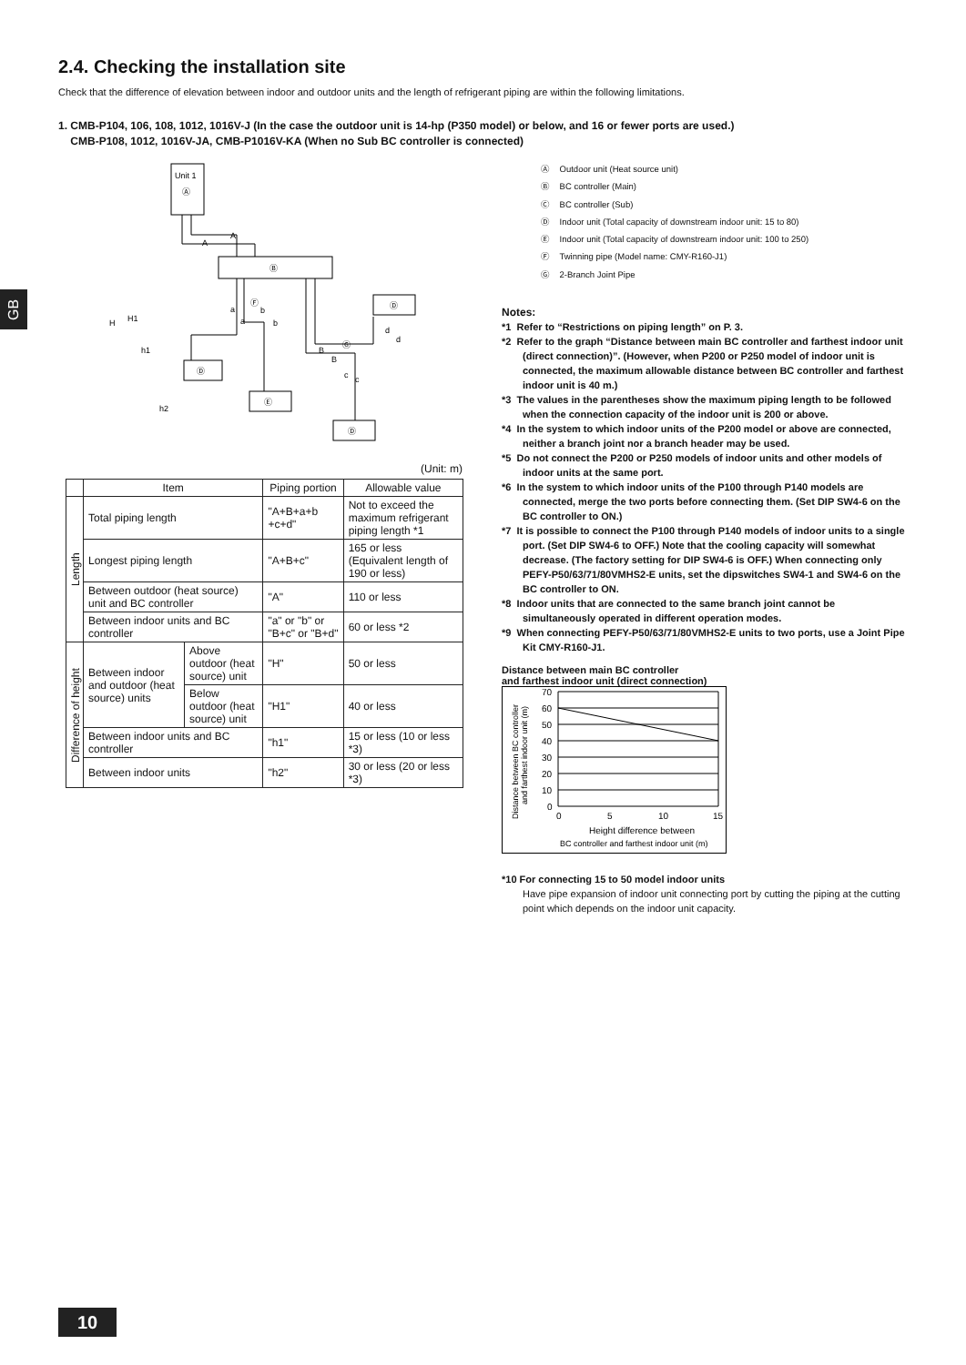GB
2.4. Checking the installation site
Check that the difference of elevation between indoor and outdoor units and the length of refrigerant piping are within the following limitations.
1. CMB-P104, 106, 108, 1012, 1016V-J (In the case the outdoor unit is 14-hp (P350 model) or below, and 16 or fewer ports are used.)
CMB-P108, 1012, 1016V-JA, CMB-P1016V-KA (When no Sub BC controller is connected)
Unit 1
Ⓐ
Ⓑ
Ⓓ
Ⓔ
Ⓓ
Ⓓ
A
A
a
a
b
b
B
B
Ⓖ
Ⓕ
c
c
d
d
H
H1
h1
h2
(Unit: m)
| | Item | | Piping portion | Allowable value |
| --- | --- | --- | --- | --- |
| Length | Total piping length | | "A+B+a+b +c+d" | Not to exceed the maximum refrigerant piping length *1 |
| | Longest piping length | | "A+B+c" | 165 or less (Equivalent length of 190 or less) |
| | Between outdoor (heat source) unit and BC controller | | "A" | 110 or less |
| | Between indoor units and BC controller | | "a" or "b" or "B+c" or "B+d" | 60 or less *2 |
| Difference of height | Between indoor and outdoor (heat source) units | Above outdoor (heat source) unit | "H" | 50 or less |
| | | Below outdoor (heat source) unit | "H1" | 40 or less |
| | Between indoor units and BC controller | | "h1" | 15 or less (10 or less *3) |
| | Between indoor units | | "h2" | 30 or less (20 or less *3) |
Ⓐ Outdoor unit (Heat source unit)
Ⓑ BC controller (Main)
Ⓒ BC controller (Sub)
Ⓓ Indoor unit (Total capacity of downstream indoor unit: 15 to 80)
Ⓔ Indoor unit (Total capacity of downstream indoor unit: 100 to 250)
Ⓕ Twinning pipe (Model name: CMY-R160-J1)
Ⓖ 2-Branch Joint Pipe
Notes:
*1 Refer to “Restrictions on piping length” on P. 3.
*2 Refer to the graph “Distance between main BC controller and farthest indoor unit (direct connection)”. (However, when P200 or P250 model of indoor unit is connected, the maximum allowable distance between BC controller and farthest indoor unit is 40 m.)
*3 The values in the parentheses show the maximum piping length to be followed when the connection capacity of the indoor unit is 200 or above.
*4 In the system to which indoor units of the P200 model or above are connected, neither a branch joint nor a branch header may be used.
*5 Do not connect the P200 or P250 models of indoor units and other models of indoor units at the same port.
*6 In the system to which indoor units of the P100 through P140 models are connected, merge the two ports before connecting them. (Set DIP SW4-6 on the BC controller to ON.)
*7 It is possible to connect the P100 through P140 models of indoor units to a single port. (Set DIP SW4-6 to OFF.) Note that the cooling capacity will somewhat decrease. (The factory setting for DIP SW4-6 is OFF.) When connecting only PEFY-P50/63/71/80VMHS2-E units, set the dipswitches SW4-1 and SW4-6 on the BC controller to ON.
*8 Indoor units that are connected to the same branch joint cannot be simultaneously operated in different operation modes.
*9 When connecting PEFY-P50/63/71/80VMHS2-E units to two ports, use a Joint Pipe Kit CMY-R160-J1.
Distance between main BC controller
and farthest indoor unit (direct connection)
70
60
50
40
30
20
10
0
0
5
10
15
Height difference between
BC controller and farthest indoor unit (m)
Distance between BC controller
and farthest indoor unit (m)
*10 For connecting 15 to 50 model indoor units
Have pipe expansion of indoor unit connecting port by cutting the piping at the cutting point which depends on the indoor unit capacity.
10